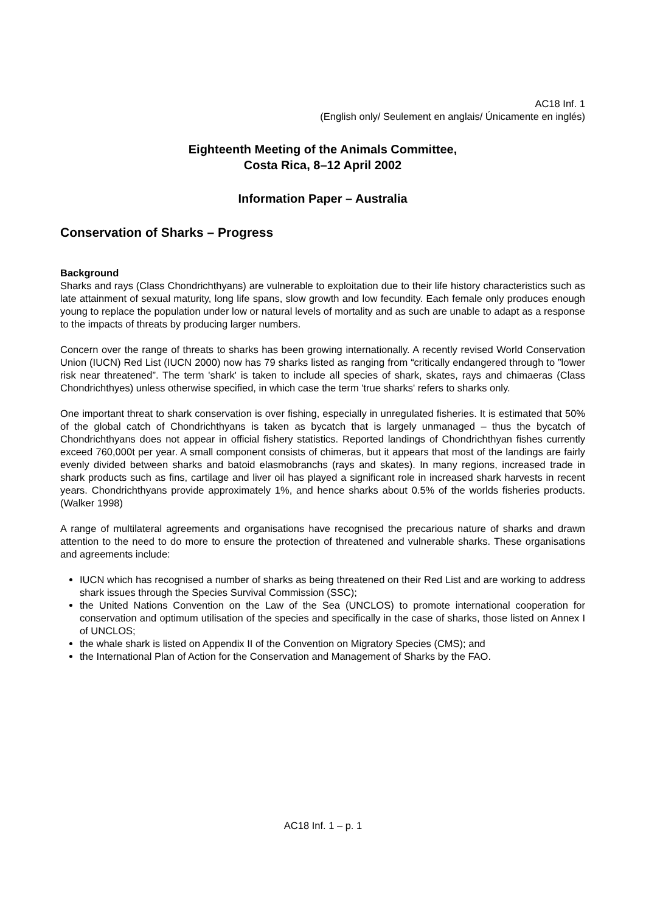AC18 Inf. 1
(English only/ Seulement en anglais/ Únicamente en inglés)
Eighteenth Meeting of the Animals Committee,
Costa Rica, 8–12 April 2002
Information Paper – Australia
Conservation of Sharks – Progress
Background
Sharks and rays (Class Chondrichthyans) are vulnerable to exploitation due to their life history characteristics such as late attainment of sexual maturity, long life spans, slow growth and low fecundity. Each female only produces enough young to replace the population under low or natural levels of mortality and as such are unable to adapt as a response to the impacts of threats by producing larger numbers.
Concern over the range of threats to sharks has been growing internationally. A recently revised World Conservation Union (IUCN) Red List (IUCN 2000) now has 79 sharks listed as ranging from “critically endangered through to ”lower risk near threatened”. The term 'shark' is taken to include all species of shark, skates, rays and chimaeras (Class Chondrichthyes) unless otherwise specified, in which case the term 'true sharks' refers to sharks only.
One important threat to shark conservation is over fishing, especially in unregulated fisheries. It is estimated that 50% of the global catch of Chondrichthyans is taken as bycatch that is largely unmanaged – thus the bycatch of Chondrichthyans does not appear in official fishery statistics. Reported landings of Chondrichthyan fishes currently exceed 760,000t per year. A small component consists of chimeras, but it appears that most of the landings are fairly evenly divided between sharks and batoid elasmobranchs (rays and skates). In many regions, increased trade in shark products such as fins, cartilage and liver oil has played a significant role in increased shark harvests in recent years. Chondrichthyans provide approximately 1%, and hence sharks about 0.5% of the worlds fisheries products. (Walker 1998)
A range of multilateral agreements and organisations have recognised the precarious nature of sharks and drawn attention to the need to do more to ensure the protection of threatened and vulnerable sharks. These organisations and agreements include:
IUCN which has recognised a number of sharks as being threatened on their Red List and are working to address shark issues through the Species Survival Commission (SSC);
the United Nations Convention on the Law of the Sea (UNCLOS) to promote international cooperation for conservation and optimum utilisation of the species and specifically in the case of sharks, those listed on Annex I of UNCLOS;
the whale shark is listed on Appendix II of the Convention on Migratory Species (CMS); and
the International Plan of Action for the Conservation and Management of Sharks by the FAO.
AC18 Inf. 1 – p. 1